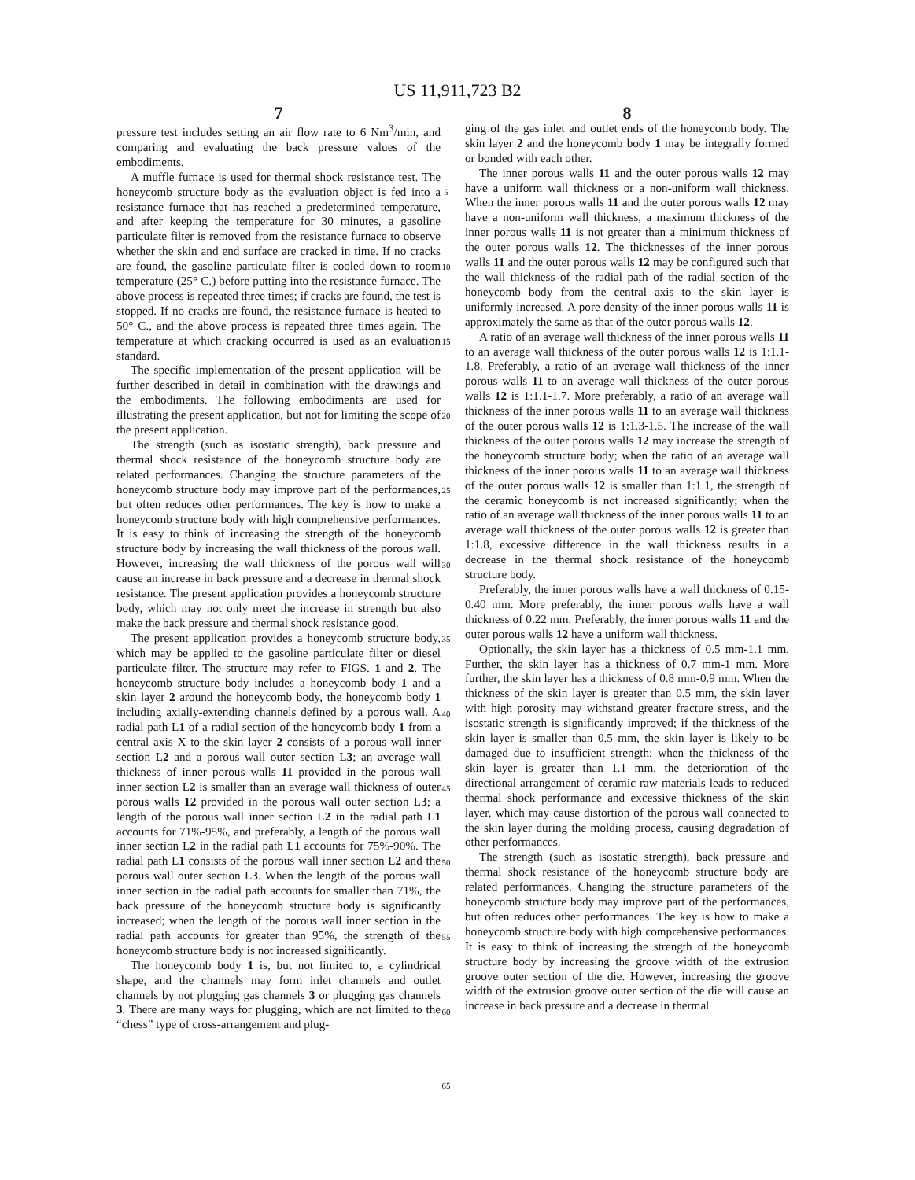US 11,911,723 B2
7
pressure test includes setting an air flow rate to 6 Nm<sup>3</sup>/min, and comparing and evaluating the back pressure values of the embodiments.
A muffle furnace is used for thermal shock resistance test. The honeycomb structure body as the evaluation object is fed into a resistance furnace that has reached a predetermined temperature, and after keeping the temperature for 30 minutes, a gasoline particulate filter is removed from the resistance furnace to observe whether the skin and end surface are cracked in time. If no cracks are found, the gasoline particulate filter is cooled down to room temperature (25° C.) before putting into the resistance furnace. The above process is repeated three times; if cracks are found, the test is stopped. If no cracks are found, the resistance furnace is heated to 50° C., and the above process is repeated three times again. The temperature at which cracking occurred is used as an evaluation standard.
The specific implementation of the present application will be further described in detail in combination with the drawings and the embodiments. The following embodiments are used for illustrating the present application, but not for limiting the scope of the present application.
The strength (such as isostatic strength), back pressure and thermal shock resistance of the honeycomb structure body are related performances. Changing the structure parameters of the honeycomb structure body may improve part of the performances, but often reduces other performances. The key is how to make a honeycomb structure body with high comprehensive performances. It is easy to think of increasing the strength of the honeycomb structure body by increasing the wall thickness of the porous wall. However, increasing the wall thickness of the porous wall will cause an increase in back pressure and a decrease in thermal shock resistance. The present application provides a honeycomb structure body, which may not only meet the increase in strength but also make the back pressure and thermal shock resistance good.
The present application provides a honeycomb structure body, which may be applied to the gasoline particulate filter or diesel particulate filter. The structure may refer to FIGS. 1 and 2. The honeycomb structure body includes a honeycomb body 1 and a skin layer 2 around the honeycomb body, the honeycomb body 1 including axially-extending channels defined by a porous wall. A radial path L1 of a radial section of the honeycomb body 1 from a central axis X to the skin layer 2 consists of a porous wall inner section L2 and a porous wall outer section L3; an average wall thickness of inner porous walls 11 provided in the porous wall inner section L2 is smaller than an average wall thickness of outer porous walls 12 provided in the porous wall outer section L3; a length of the porous wall inner section L2 in the radial path L1 accounts for 71%-95%, and preferably, a length of the porous wall inner section L2 in the radial path L1 accounts for 75%-90%. The radial path L1 consists of the porous wall inner section L2 and the porous wall outer section L3. When the length of the porous wall inner section in the radial path accounts for smaller than 71%, the back pressure of the honeycomb structure body is significantly increased; when the length of the porous wall inner section in the radial path accounts for greater than 95%, the strength of the honeycomb structure body is not increased significantly.
The honeycomb body 1 is, but not limited to, a cylindrical shape, and the channels may form inlet channels and outlet channels by not plugging gas channels 3 or plugging gas channels 3. There are many ways for plugging, which are not limited to the “chess” type of cross-arrangement and plug-
5
10
15
20
25
30
35
40
45
50
55
60
65
8
ging of the gas inlet and outlet ends of the honeycomb body. The skin layer 2 and the honeycomb body 1 may be integrally formed or bonded with each other.
The inner porous walls 11 and the outer porous walls 12 may have a uniform wall thickness or a non-uniform wall thickness. When the inner porous walls 11 and the outer porous walls 12 may have a non-uniform wall thickness, a maximum thickness of the inner porous walls 11 is not greater than a minimum thickness of the outer porous walls 12. The thicknesses of the inner porous walls 11 and the outer porous walls 12 may be configured such that the wall thickness of the radial path of the radial section of the honeycomb body from the central axis to the skin layer is uniformly increased. A pore density of the inner porous walls 11 is approximately the same as that of the outer porous walls 12.
A ratio of an average wall thickness of the inner porous walls 11 to an average wall thickness of the outer porous walls 12 is 1:1.1-1.8. Preferably, a ratio of an average wall thickness of the inner porous walls 11 to an average wall thickness of the outer porous walls 12 is 1:1.1-1.7. More preferably, a ratio of an average wall thickness of the inner porous walls 11 to an average wall thickness of the outer porous walls 12 is 1:1.3-1.5. The increase of the wall thickness of the outer porous walls 12 may increase the strength of the honeycomb structure body; when the ratio of an average wall thickness of the inner porous walls 11 to an average wall thickness of the outer porous walls 12 is smaller than 1:1.1, the strength of the ceramic honeycomb is not increased significantly; when the ratio of an average wall thickness of the inner porous walls 11 to an average wall thickness of the outer porous walls 12 is greater than 1:1.8, excessive difference in the wall thickness results in a decrease in the thermal shock resistance of the honeycomb structure body.
Preferably, the inner porous walls have a wall thickness of 0.15-0.40 mm. More preferably, the inner porous walls have a wall thickness of 0.22 mm. Preferably, the inner porous walls 11 and the outer porous walls 12 have a uniform wall thickness.
Optionally, the skin layer has a thickness of 0.5 mm-1.1 mm. Further, the skin layer has a thickness of 0.7 mm-1 mm. More further, the skin layer has a thickness of 0.8 mm-0.9 mm. When the thickness of the skin layer is greater than 0.5 mm, the skin layer with high porosity may withstand greater fracture stress, and the isostatic strength is significantly improved; if the thickness of the skin layer is smaller than 0.5 mm, the skin layer is likely to be damaged due to insufficient strength; when the thickness of the skin layer is greater than 1.1 mm, the deterioration of the directional arrangement of ceramic raw materials leads to reduced thermal shock performance and excessive thickness of the skin layer, which may cause distortion of the porous wall connected to the skin layer during the molding process, causing degradation of other performances.
The strength (such as isostatic strength), back pressure and thermal shock resistance of the honeycomb structure body are related performances. Changing the structure parameters of the honeycomb structure body may improve part of the performances, but often reduces other performances. The key is how to make a honeycomb structure body with high comprehensive performances. It is easy to think of increasing the strength of the honeycomb structure body by increasing the groove width of the extrusion groove outer section of the die. However, increasing the groove width of the extrusion groove outer section of the die will cause an increase in back pressure and a decrease in thermal